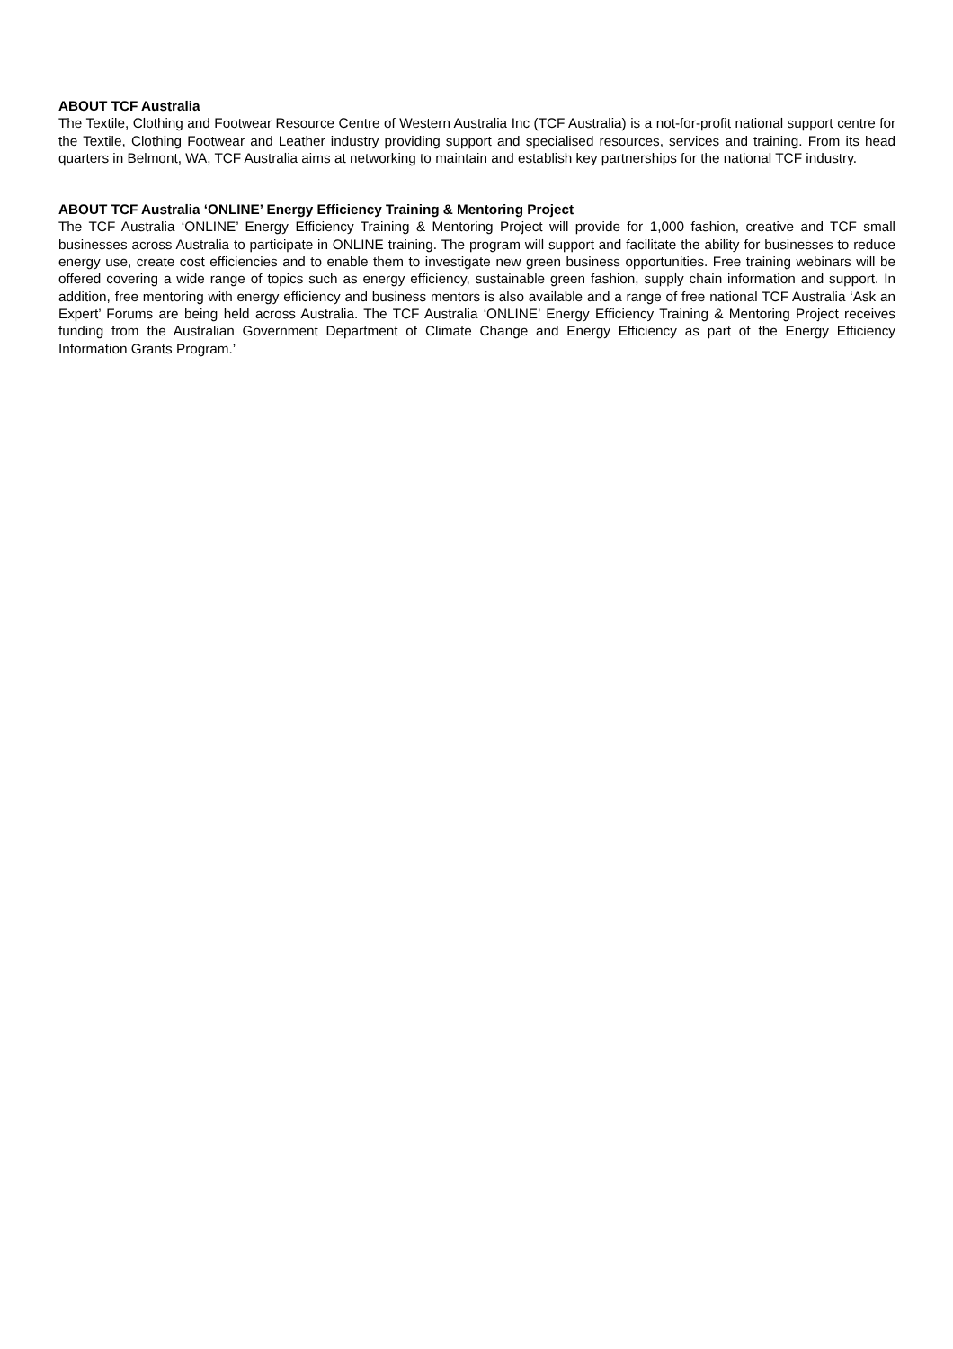ABOUT TCF Australia
The Textile, Clothing and Footwear Resource Centre of Western Australia Inc (TCF Australia) is a not-for-profit national support centre for the Textile, Clothing Footwear and Leather industry providing support and specialised resources, services and training. From its head quarters in Belmont, WA, TCF Australia aims at networking to maintain and establish key partnerships for the national TCF industry.
ABOUT TCF Australia ‘ONLINE’ Energy Efficiency Training & Mentoring Project
The TCF Australia ‘ONLINE’ Energy Efficiency Training & Mentoring Project will provide for 1,000 fashion, creative and TCF small businesses across Australia to participate in ONLINE training. The program will support and facilitate the ability for businesses to reduce energy use, create cost efficiencies and to enable them to investigate new green business opportunities. Free training webinars will be offered covering a wide range of topics such as energy efficiency, sustainable green fashion, supply chain information and support. In addition, free mentoring with energy efficiency and business mentors is also available and a range of free national TCF Australia ‘Ask an Expert’ Forums are being held across Australia. The TCF Australia ‘ONLINE’ Energy Efficiency Training & Mentoring Project receives funding from the Australian Government Department of Climate Change and Energy Efficiency as part of the Energy Efficiency Information Grants Program.’